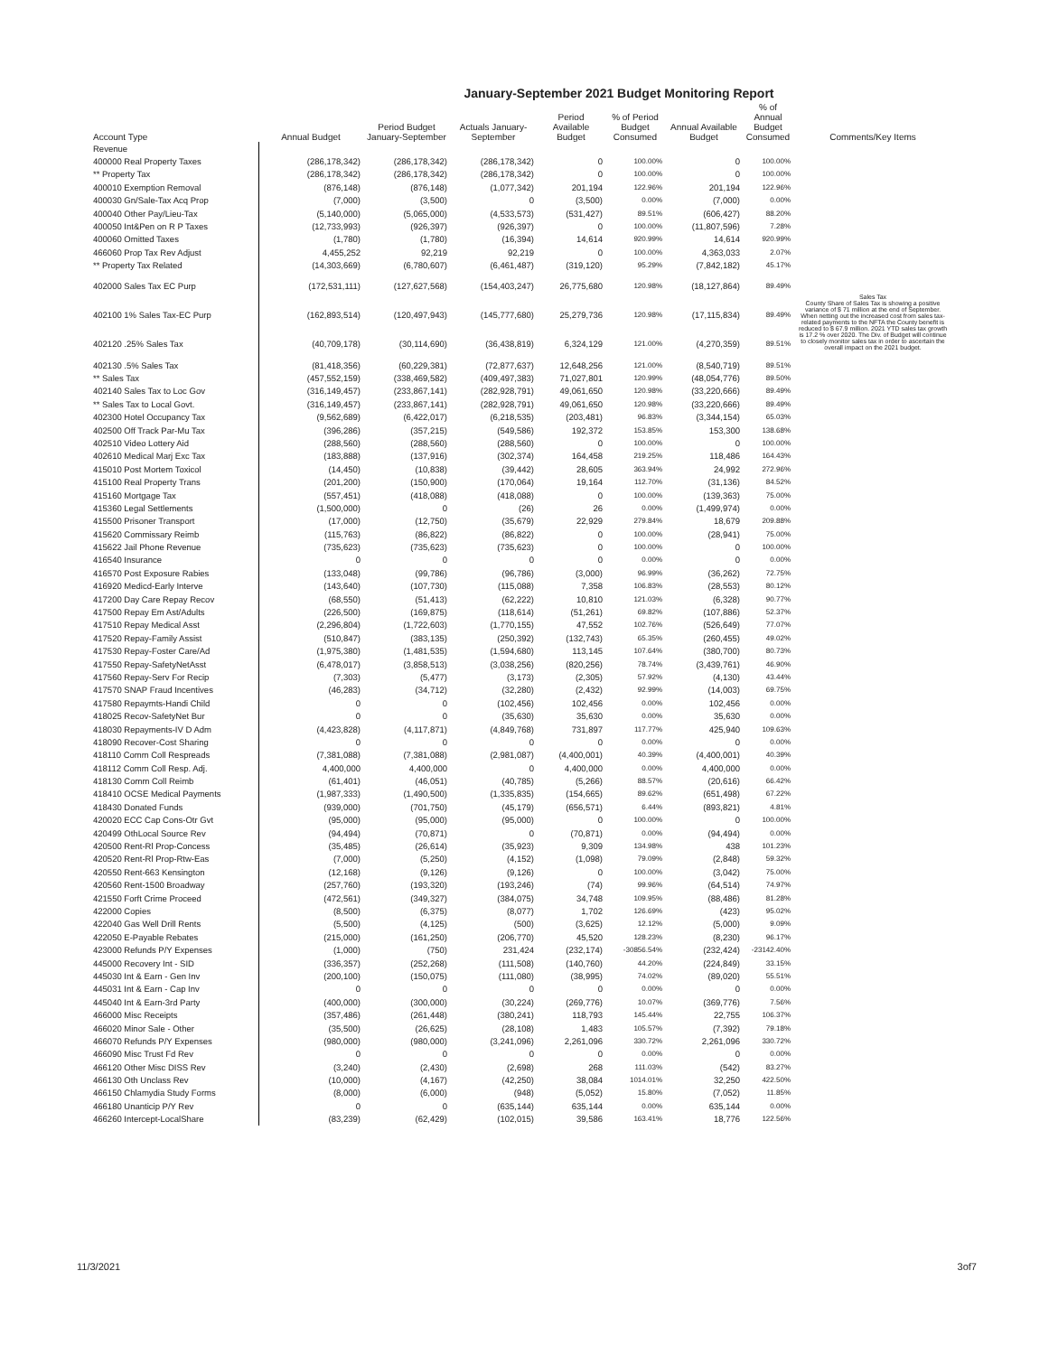January-September 2021 Budget Monitoring Report
| Account Type | Annual Budget | Period Budget January-September | Actuals January-September | Period Available Budget | % of Period Budget Consumed | Annual Available Budget | % of Annual Budget Consumed | Comments/Key Items |
| --- | --- | --- | --- | --- | --- | --- | --- | --- |
| Revenue | | | | | | | | |
| 400000 Real Property Taxes | (286,178,342) | (286,178,342) | (286,178,342) | 0 | 100.00% | 0 | 100.00% | |
| ** Property Tax | (286,178,342) | (286,178,342) | (286,178,342) | 0 | 100.00% | 0 | 100.00% | |
| 400010 Exemption Removal | (876,148) | (876,148) | (1,077,342) | 201,194 | 122.96% | 201,194 | 122.96% | |
| 400030 Gn/Sale-Tax Acq Prop | (7,000) | (3,500) | 0 | (3,500) | 0.00% | (7,000) | 0.00% | |
| 400040 Other Pay/Lieu-Tax | (5,140,000) | (5,065,000) | (4,533,573) | (531,427) | 89.51% | (606,427) | 88.20% | |
| 400050 Int&Pen on R P Taxes | (12,733,993) | (926,397) | (926,397) | 0 | 100.00% | (11,807,596) | 7.28% | |
| 400060 Omitted Taxes | (1,780) | (1,780) | (16,394) | 14,614 | 920.99% | 14,614 | 920.99% | |
| 466060 Prop Tax Rev Adjust | 4,455,252 | 92,219 | 92,219 | 0 | 100.00% | 4,363,033 | 2.07% | |
| ** Property Tax Related | (14,303,669) | (6,780,607) | (6,461,487) | (319,120) | 95.29% | (7,842,182) | 45.17% | |
| 402000 Sales Tax EC Purp | (172,531,111) | (127,627,568) | (154,403,247) | 26,775,680 | 120.98% | (18,127,864) | 89.49% | Sales Tax County Share of Sales Tax is showing a positive variance of $ 71 million at the end of September. When netting out the increased cost from sales tax-related payments to the NFTA the County benefit is reduced to $ 67.9 million. 2021 YTD sales tax growth is 17.2 % over 2020. The Div. of Budget will continue to closely monitor sales tax in order to ascertain the overall impact on the 2021 budget. |
| 402100 1% Sales Tax-EC Purp | (162,893,514) | (120,497,943) | (145,777,680) | 25,279,736 | 120.98% | (17,115,834) | 89.49% | |
| 402120 .25% Sales Tax | (40,709,178) | (30,114,690) | (36,438,819) | 6,324,129 | 121.00% | (4,270,359) | 89.51% | |
| 402130 .5% Sales Tax | (81,418,356) | (60,229,381) | (72,877,637) | 12,648,256 | 121.00% | (8,540,719) | 89.51% | |
| ** Sales Tax | (457,552,159) | (338,469,582) | (409,497,383) | 71,027,801 | 120.99% | (48,054,776) | 89.50% | |
| 402140 Sales Tax to Loc Gov | (316,149,457) | (233,867,141) | (282,928,791) | 49,061,650 | 120.98% | (33,220,666) | 89.49% | |
| ** Sales Tax to Local Govt. | (316,149,457) | (233,867,141) | (282,928,791) | 49,061,650 | 120.98% | (33,220,666) | 89.49% | |
| 402300 Hotel Occupancy Tax | (9,562,689) | (6,422,017) | (6,218,535) | (203,481) | 96.83% | (3,344,154) | 65.03% | |
| 402500 Off Track Par-Mu Tax | (396,286) | (357,215) | (549,586) | 192,372 | 153.85% | 153,300 | 138.68% | |
| 402510 Video Lottery Aid | (288,560) | (288,560) | (288,560) | 0 | 100.00% | 0 | 100.00% | |
| 402610 Medical Marj Exc Tax | (183,888) | (137,916) | (302,374) | 164,458 | 219.25% | 118,486 | 164.43% | |
| 415010 Post Mortem Toxicol | (14,450) | (10,838) | (39,442) | 28,605 | 363.94% | 24,992 | 272.96% | |
| 415100 Real Property Trans | (201,200) | (150,900) | (170,064) | 19,164 | 112.70% | (31,136) | 84.52% | |
| 415160 Mortgage Tax | (557,451) | (418,088) | (418,088) | 0 | 100.00% | (139,363) | 75.00% | |
| 415360 Legal Settlements | (1,500,000) | 0 | (26) | 26 | 0.00% | (1,499,974) | 0.00% | |
| 415500 Prisoner Transport | (17,000) | (12,750) | (35,679) | 22,929 | 279.84% | 18,679 | 209.88% | |
| 415620 Commissary Reimb | (115,763) | (86,822) | (86,822) | 0 | 100.00% | (28,941) | 75.00% | |
| 415622 Jail Phone Revenue | (735,623) | (735,623) | (735,623) | 0 | 100.00% | 0 | 100.00% | |
| 416540 Insurance | 0 | 0 | 0 | 0 | 0.00% | 0 | 0.00% | |
| 416570 Post Exposure Rabies | (133,048) | (99,786) | (96,786) | (3,000) | 96.99% | (36,262) | 72.75% | |
| 416920 Medicd-Early Interve | (143,640) | (107,730) | (115,088) | 7,358 | 106.83% | (28,553) | 80.12% | |
| 417200 Day Care Repay Recov | (68,550) | (51,413) | (62,222) | 10,810 | 121.03% | (6,328) | 90.77% | |
| 417500 Repay Em Ast/Adults | (226,500) | (169,875) | (118,614) | (51,261) | 69.82% | (107,886) | 52.37% | |
| 417510 Repay Medical Asst | (2,296,804) | (1,722,603) | (1,770,155) | 47,552 | 102.76% | (526,649) | 77.07% | |
| 417520 Repay-Family Assist | (510,847) | (383,135) | (250,392) | (132,743) | 65.35% | (260,455) | 49.02% | |
| 417530 Repay-Foster Care/Ad | (1,975,380) | (1,481,535) | (1,594,680) | 113,145 | 107.64% | (380,700) | 80.73% | |
| 417550 Repay-SafetyNetAsst | (6,478,017) | (3,858,513) | (3,038,256) | (820,256) | 78.74% | (3,439,761) | 46.90% | |
| 417560 Repay-Serv For Recip | (7,303) | (5,477) | (3,173) | (2,305) | 57.92% | (4,130) | 43.44% | |
| 417570 SNAP Fraud Incentives | (46,283) | (34,712) | (32,280) | (2,432) | 92.99% | (14,003) | 69.75% | |
| 417580 Repaymts-Handi Child | 0 | 0 | (102,456) | 102,456 | 0.00% | 102,456 | 0.00% | |
| 418025 Recov-SafetyNet Bur | 0 | 0 | (35,630) | 35,630 | 0.00% | 35,630 | 0.00% | |
| 418030 Repayments-IV D Adm | (4,423,828) | (4,117,871) | (4,849,768) | 731,897 | 117.77% | 425,940 | 109.63% | |
| 418090 Recover-Cost Sharing | 0 | 0 | 0 | 0 | 0.00% | 0 | 0.00% | |
| 418110 Comm Coll Respreads | (7,381,088) | (7,381,088) | (2,981,087) | (4,400,001) | 40.39% | (4,400,001) | 40.39% | |
| 418112 Comm Coll Resp. Adj. | 4,400,000 | 4,400,000 | 0 | 4,400,000 | 0.00% | 4,400,000 | 0.00% | |
| 418130 Comm Coll Reimb | (61,401) | (46,051) | (40,785) | (5,266) | 88.57% | (20,616) | 66.42% | |
| 418410 OCSE Medical Payments | (1,987,333) | (1,490,500) | (1,335,835) | (154,665) | 89.62% | (651,498) | 67.22% | |
| 418430 Donated Funds | (939,000) | (701,750) | (45,179) | (656,571) | 6.44% | (893,821) | 4.81% | |
| 420020 ECC Cap Cons-Otr Gvt | (95,000) | (95,000) | (95,000) | 0 | 100.00% | 0 | 100.00% | |
| 420499 OthLocal Source Rev | (94,494) | (70,871) | 0 | (70,871) | 0.00% | (94,494) | 0.00% | |
| 420500 Rent-Rl Prop-Concess | (35,485) | (26,614) | (35,923) | 9,309 | 134.98% | 438 | 101.23% | |
| 420520 Rent-Rl Prop-Rtw-Eas | (7,000) | (5,250) | (4,152) | (1,098) | 79.09% | (2,848) | 59.32% | |
| 420550 Rent-663 Kensington | (12,168) | (9,126) | (9,126) | 0 | 100.00% | (3,042) | 75.00% | |
| 420560 Rent-1500 Broadway | (257,760) | (193,320) | (193,246) | (74) | 99.96% | (64,514) | 74.97% | |
| 421550 Forft Crime Proceed | (472,561) | (349,327) | (384,075) | 34,748 | 109.95% | (88,486) | 81.28% | |
| 422000 Copies | (8,500) | (6,375) | (8,077) | 1,702 | 126.69% | (423) | 95.02% | |
| 422040 Gas Well Drill Rents | (5,500) | (4,125) | (500) | (3,625) | 12.12% | (5,000) | 9.09% | |
| 422050 E-Payable Rebates | (215,000) | (161,250) | (206,770) | 45,520 | 128.23% | (8,230) | 96.17% | |
| 423000 Refunds P/Y Expenses | (1,000) | (750) | 231,424 | (232,174) | -30856.54% | (232,424) | -23142.40% | |
| 445000 Recovery Int - SID | (336,357) | (252,268) | (111,508) | (140,760) | 44.20% | (224,849) | 33.15% | |
| 445030 Int & Earn - Gen Inv | (200,100) | (150,075) | (111,080) | (38,995) | 74.02% | (89,020) | 55.51% | |
| 445031 Int & Earn - Cap Inv | 0 | 0 | 0 | 0 | 0.00% | 0 | 0.00% | |
| 445040 Int & Earn-3rd Party | (400,000) | (300,000) | (30,224) | (269,776) | 10.07% | (369,776) | 7.56% | |
| 466000 Misc Receipts | (357,486) | (261,448) | (380,241) | 118,793 | 145.44% | 22,755 | 106.37% | |
| 466020 Minor Sale - Other | (35,500) | (26,625) | (28,108) | 1,483 | 105.57% | (7,392) | 79.18% | |
| 466070 Refunds P/Y Expenses | (980,000) | (980,000) | (3,241,096) | 2,261,096 | 330.72% | 2,261,096 | 330.72% | |
| 466090 Misc Trust Fd Rev | 0 | 0 | 0 | 0 | 0.00% | 0 | 0.00% | |
| 466120 Other Misc DISS Rev | (3,240) | (2,430) | (2,698) | 268 | 111.03% | (542) | 83.27% | |
| 466130 Oth Unclass Rev | (10,000) | (4,167) | (42,250) | 38,084 | 1014.01% | 32,250 | 422.50% | |
| 466150 Chlamydia Study Forms | (8,000) | (6,000) | (948) | (5,052) | 15.80% | (7,052) | 11.85% | |
| 466180 Unanticip P/Y Rev | 0 | 0 | (635,144) | 635,144 | 0.00% | 635,144 | 0.00% | |
| 466260 Intercept-LocalShare | (83,239) | (62,429) | (102,015) | 39,586 | 163.41% | 18,776 | 122.56% | |
11/3/2021 3of7